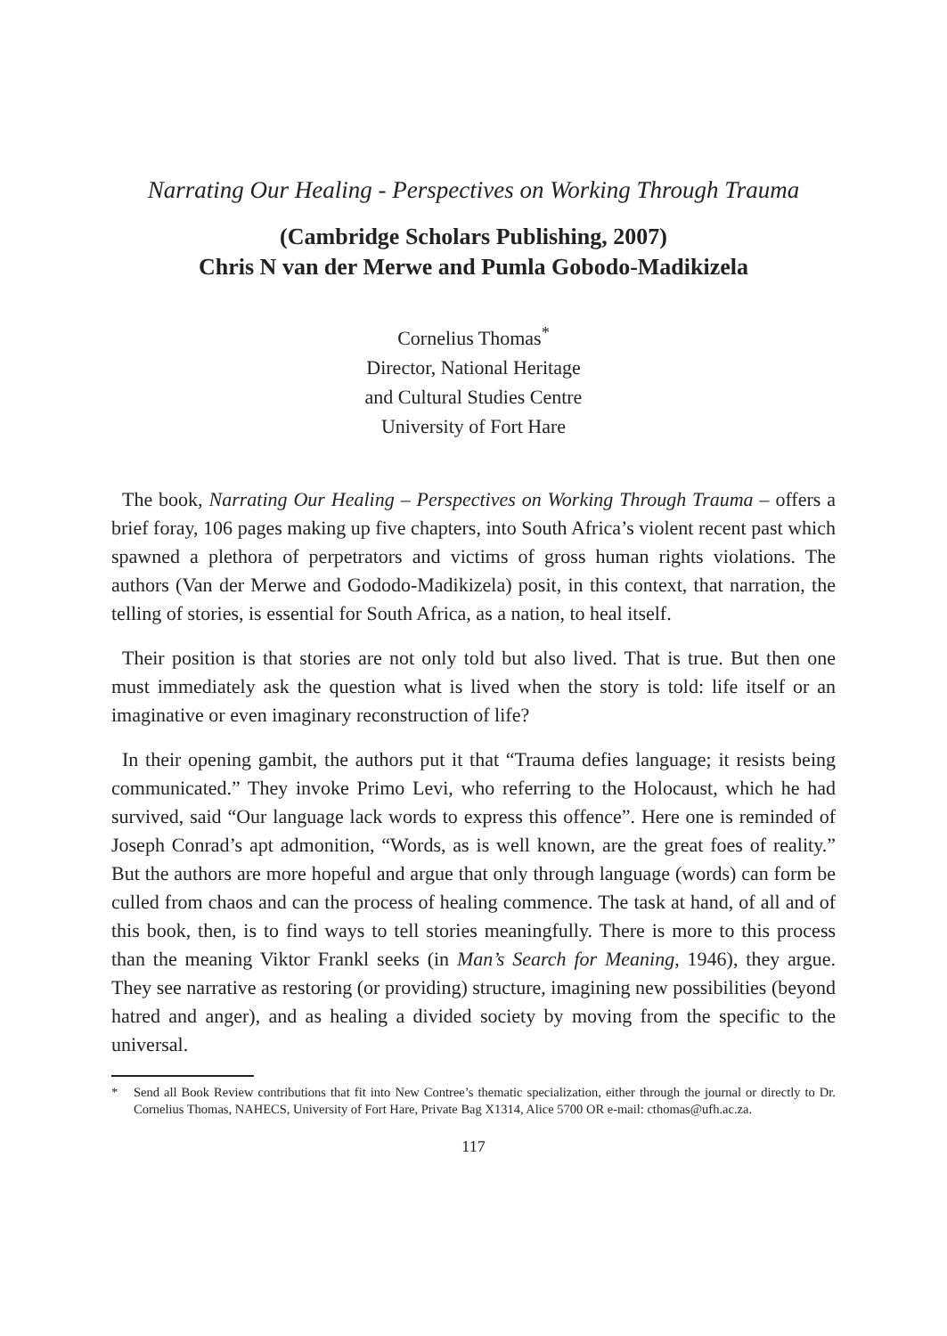Narrating Our Healing - Perspectives on Working Through Trauma
(Cambridge Scholars Publishing, 2007)
Chris N van der Merwe and Pumla Gobodo-Madikizela
Cornelius Thomas<sup>*</sup>
Director, National Heritage
and Cultural Studies Centre
University of Fort Hare
The book, Narrating Our Healing – Perspectives on Working Through Trauma – offers a brief foray, 106 pages making up five chapters, into South Africa’s violent recent past which spawned a plethora of perpetrators and victims of gross human rights violations. The authors (Van der Merwe and Gododo-Madikizela) posit, in this context, that narration, the telling of stories, is essential for South Africa, as a nation, to heal itself.
Their position is that stories are not only told but also lived. That is true. But then one must immediately ask the question what is lived when the story is told: life itself or an imaginative or even imaginary reconstruction of life?
In their opening gambit, the authors put it that “Trauma defies language; it resists being communicated.” They invoke Primo Levi, who referring to the Holocaust, which he had survived, said “Our language lack words to express this offence”. Here one is reminded of Joseph Conrad’s apt admonition, “Words, as is well known, are the great foes of reality.” But the authors are more hopeful and argue that only through language (words) can form be culled from chaos and can the process of healing commence. The task at hand, of all and of this book, then, is to find ways to tell stories meaningfully. There is more to this process than the meaning Viktor Frankl seeks (in Man’s Search for Meaning, 1946), they argue. They see narrative as restoring (or providing) structure, imagining new possibilities (beyond hatred and anger), and as healing a divided society by moving from the specific to the universal.
* Send all Book Review contributions that fit into New Contree’s thematic specialization, either through the journal or directly to Dr. Cornelius Thomas, NAHECS, University of Fort Hare, Private Bag X1314, Alice 5700 OR e-mail: cthomas@ufh.ac.za.
117